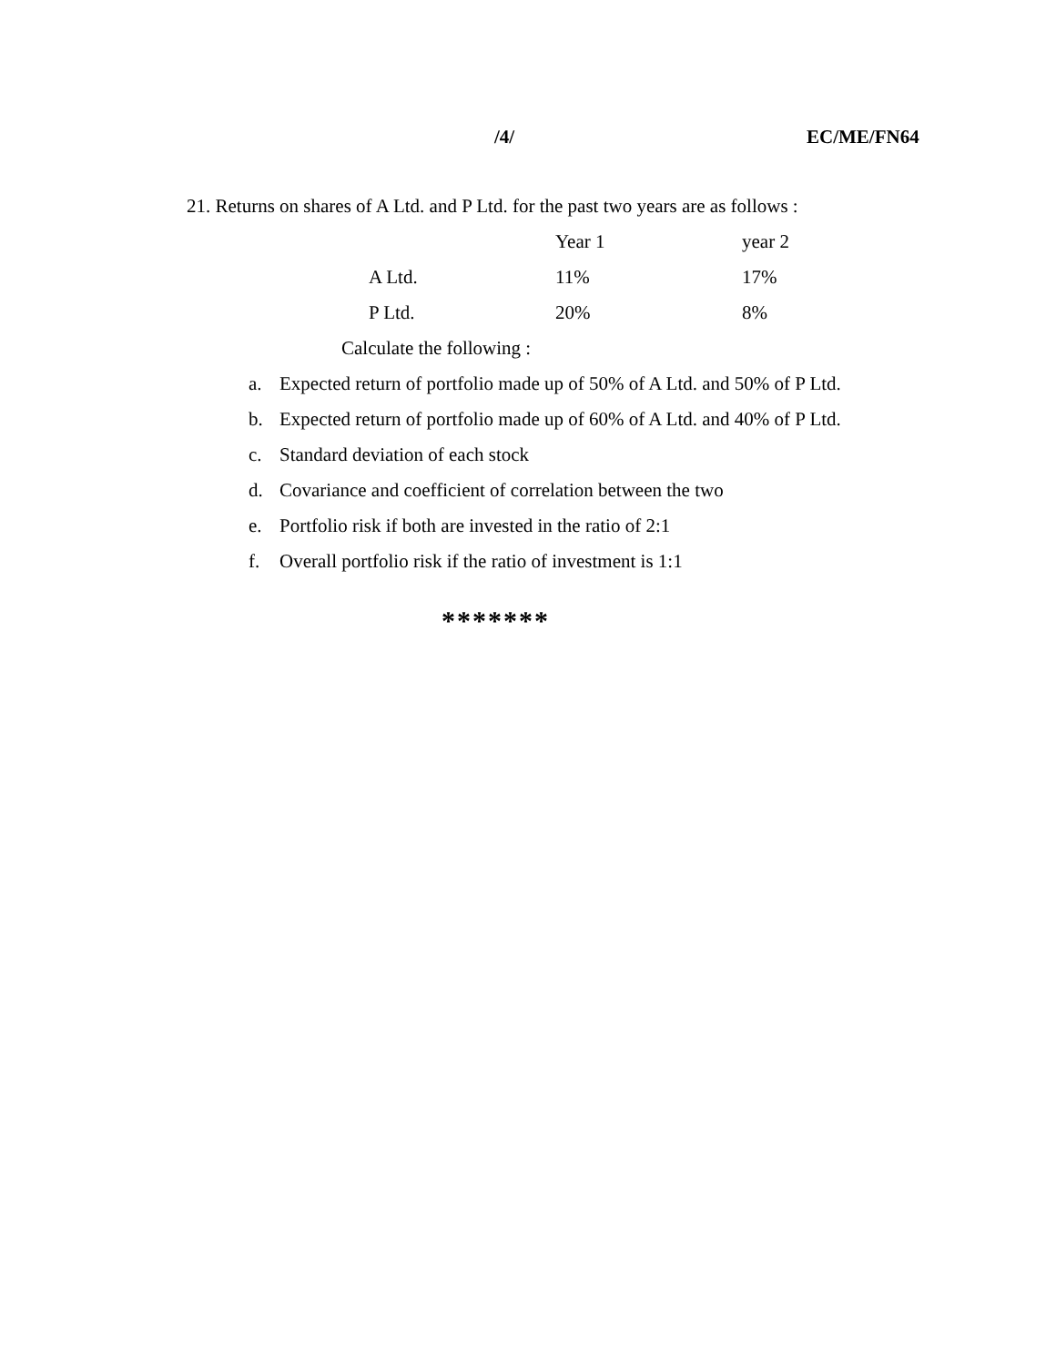/4/ EC/ME/FN64
21. Returns on shares of A Ltd. and P Ltd. for the past two years are as follows :
| | Year 1 | year 2 |
| A Ltd. | 11% | 17% |
| P Ltd. | 20% | 8% |
Calculate the following :
a. Expected return of portfolio made up of 50% of A Ltd. and 50% of P Ltd.
b. Expected return of portfolio made up of 60% of A Ltd. and 40% of P Ltd.
c. Standard deviation of each stock
d. Covariance and coefficient of correlation between the two
e. Portfolio risk if both are invested in the ratio of 2:1
f. Overall portfolio risk if the ratio of investment is 1:1
*******